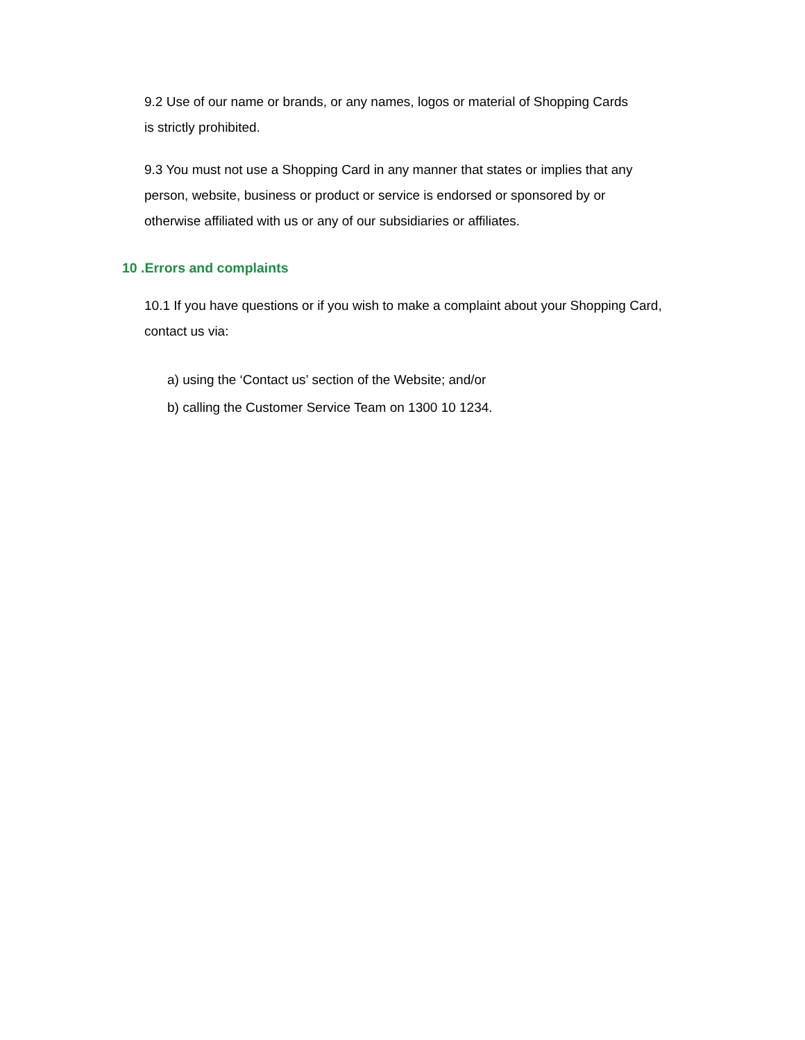9.2 Use of our name or brands, or any names, logos or material of Shopping Cards
is strictly prohibited.
9.3 You must not use a Shopping Card in any manner that states or implies that any
person, website, business or product or service is endorsed or sponsored by or
otherwise affiliated with us or any of our subsidiaries or affiliates.
10 .Errors and complaints
10.1 If you have questions or if you wish to make a complaint about your Shopping Card,
contact us via:
a) using the ‘Contact us’ section of the Website; and/or
b) calling the Customer Service Team on 1300 10 1234.